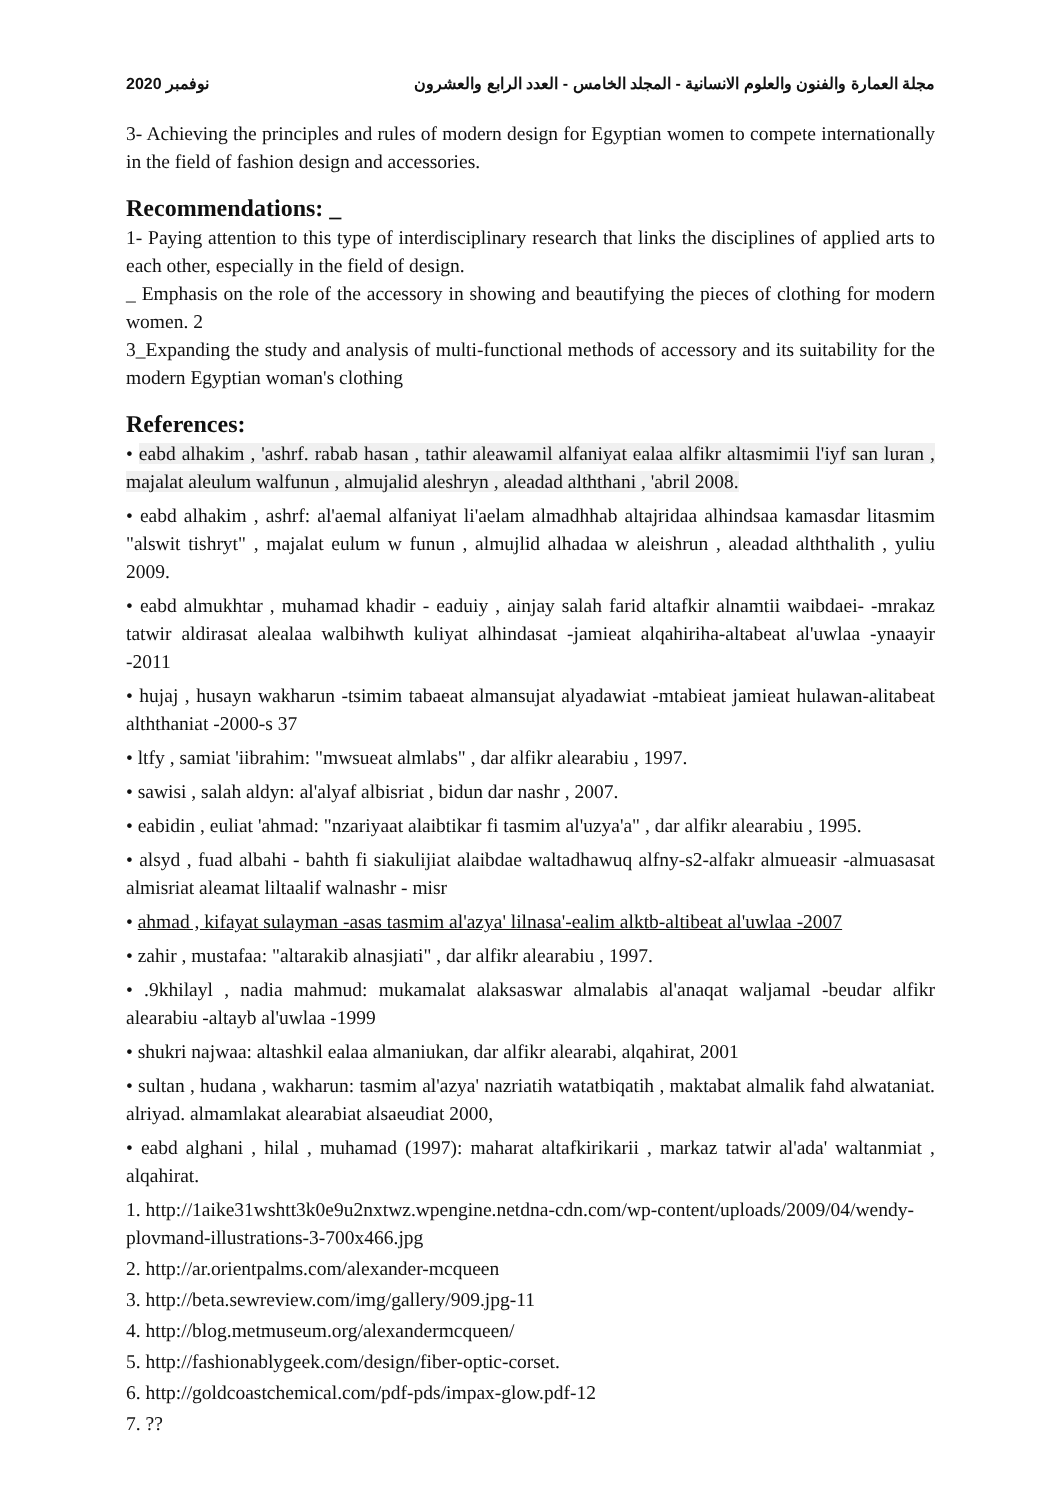2020 نوفمبر مجلة العمارة والفنون والعلوم الانسانية - المجلد الخامس - العدد الرابع والعشرون
3- Achieving the principles and rules of modern design for Egyptian women to compete internationally in the field of fashion design and accessories.
Recommendations: _
1- Paying attention to this type of interdisciplinary research that links the disciplines of applied arts to each other, especially in the field of design.
_ Emphasis on the role of the accessory in showing and beautifying the pieces of clothing for modern women. 2
3_Expanding the study and analysis of multi-functional methods of accessory and its suitability for the modern Egyptian woman's clothing
References:
• eabd alhakim , 'ashrf. rabab hasan , tathir aleawamil alfaniyat ealaa alfikr altasmimii l'iyf san luran , majalat aleulum walfunun , almujalid aleshryn , aleadad alththani , 'abril 2008.
• eabd alhakim , ashrf: al'aemal alfaniyat li'aelam almadhhab altajridaa alhindsaa kamasdar litasmim "alswit tishryt" , majalat eulum w funun , almujlid alhadaa w aleishrun , aleadad alththalith , yuliu 2009.
• eabd almukhtar , muhamad khadir - eaduiy , ainjay salah farid altafkir alnamtii waibdaei- -mrakaz tatwir aldirasat alealaa walbihwth kuliyat alhindasat -jamieat alqahiriha-altabeat al'uwlaa -ynaayir -2011
• hujaj , husayn wakharun -tsimim tabaeat almansujat alyadawiat -mtabieat jamieat hulawan-alitabeat alththaniat -2000-s 37
• ltfy , samiat 'iibrahim: "mwsueat almlabs" , dar alfikr alearabiu , 1997.
• sawisi , salah aldyn: al'alyaf albisriat , bidun dar nashr , 2007.
• eabidin , euliat 'ahmad: "nzariyaat alaibtikar fi tasmim al'uzya'a" , dar alfikr alearabiu , 1995.
• alsyd , fuad albahi - bahth fi siakulijiat alaibdae waltadhawuq alfny-s2-alfakr almueasir -almuasasat almisriat aleamat liltaalif walnashr - misr
• ahmad , kifayat sulayman -asas tasmim al'azya' lilnasa'-ealim alktb-altibeat al'uwlaa -2007
• zahir , mustafaa: "altarakib alnasjiati" , dar alfikr alearabiu , 1997.
• .9khilayl , nadia mahmud: mukamalat alaksaswar almalabis al'anaqat waljamal -beudar alfikr alearabiu -altayb al'uwlaa -1999
• shukri najwaa: altashkil ealaa almaniukan, dar alfikr alearabi, alqahirat, 2001
• sultan , hudana , wakharun: tasmim al'azya' nazriatih watatbiqatih , maktabat almalik fahd alwataniat. alriyad. almamlakat alearabiat alsaeudiat 2000,
• eabd alghani , hilal , muhamad (1997): maharat altafkirikarii , markaz tatwir al'ada' waltanmiat , alqahirat.
1. http://1aike31wshtt3k0e9u2nxtwz.wpengine.netdna-cdn.com/wp-content/uploads/2009/04/wendy-plovmand-illustrations-3-700x466.jpg
2. http://ar.orientpalms.com/alexander-mcqueen
3. http://beta.sewreview.com/img/gallery/909.jpg-11
4. http://blog.metmuseum.org/alexandermcqueen/
5. http://fashionablygeek.com/design/fiber-optic-corset.
6. http://goldcoastchemical.com/pdf-pds/impax-glow.pdf-12
7. ??